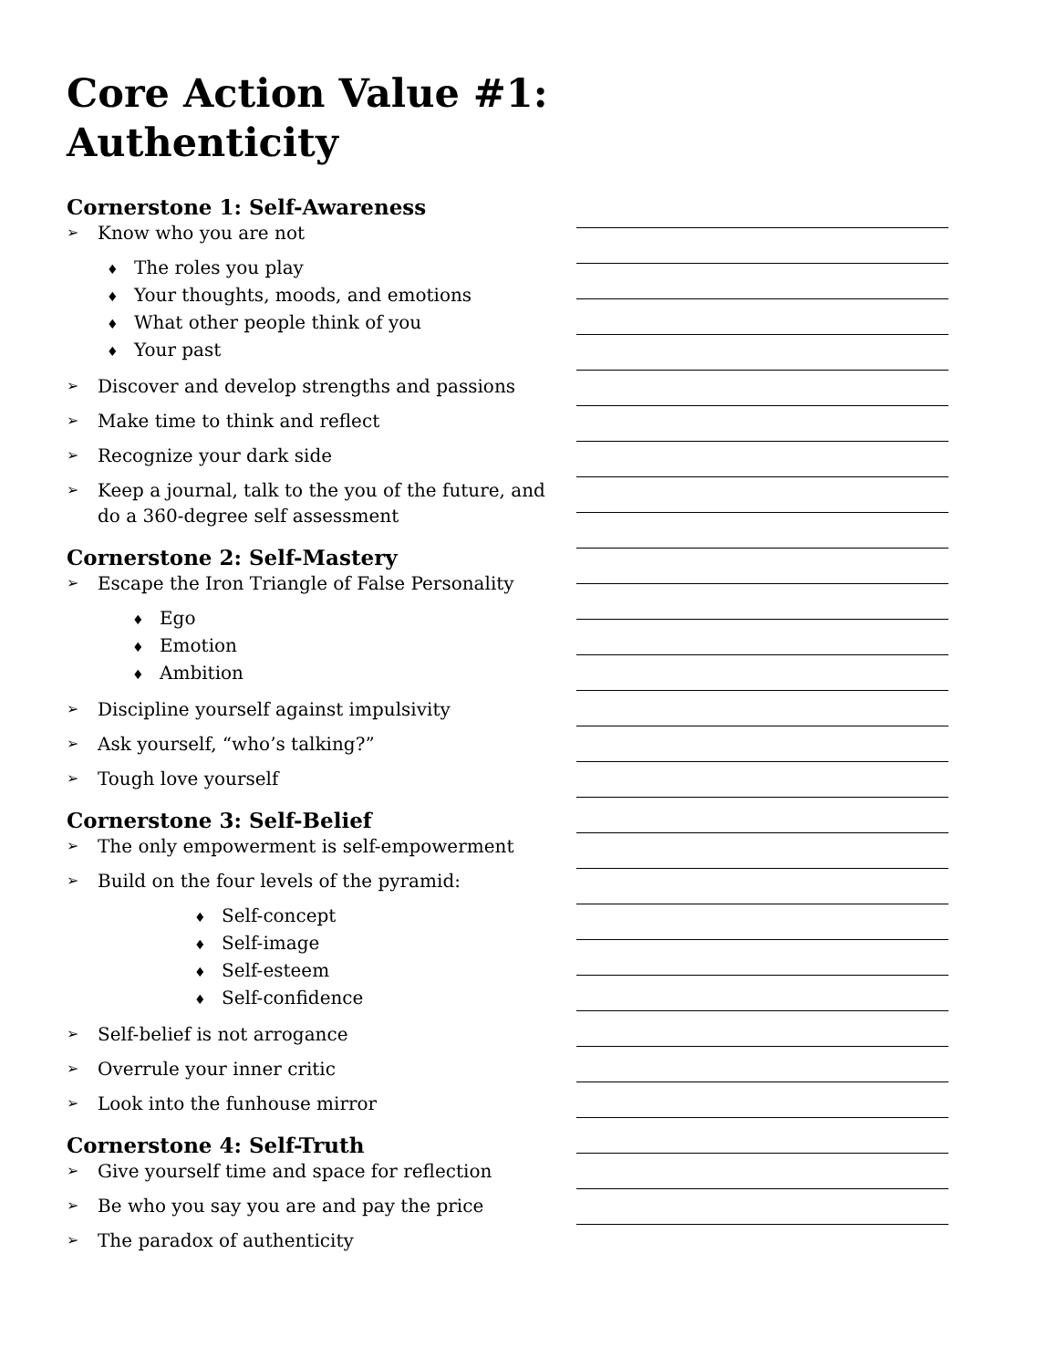Core Action Value #1:
Authenticity
Cornerstone 1: Self-Awareness
➢ Know who you are not
♦ The roles you play
♦ Your thoughts, moods, and emotions
♦ What other people think of you
♦ Your past
➢ Discover and develop strengths and passions
➢ Make time to think and reflect
➢ Recognize your dark side
➢ Keep a journal, talk to the you of the future, and do a 360-degree self assessment
Cornerstone 2: Self-Mastery
➢ Escape the Iron Triangle of False Personality
♦ Ego
♦ Emotion
♦ Ambition
➢ Discipline yourself against impulsivity
➢ Ask yourself, “who’s talking?”
➢ Tough love yourself
Cornerstone 3: Self-Belief
➢ The only empowerment is self-empowerment
➢ Build on the four levels of the pyramid:
♦ Self-concept
♦ Self-image
♦ Self-esteem
♦ Self-confidence
➢ Self-belief is not arrogance
➢ Overrule your inner critic
➢ Look into the funhouse mirror
Cornerstone 4: Self-Truth
➢ Give yourself time and space for reflection
➢ Be who you say you are and pay the price
➢ The paradox of authenticity